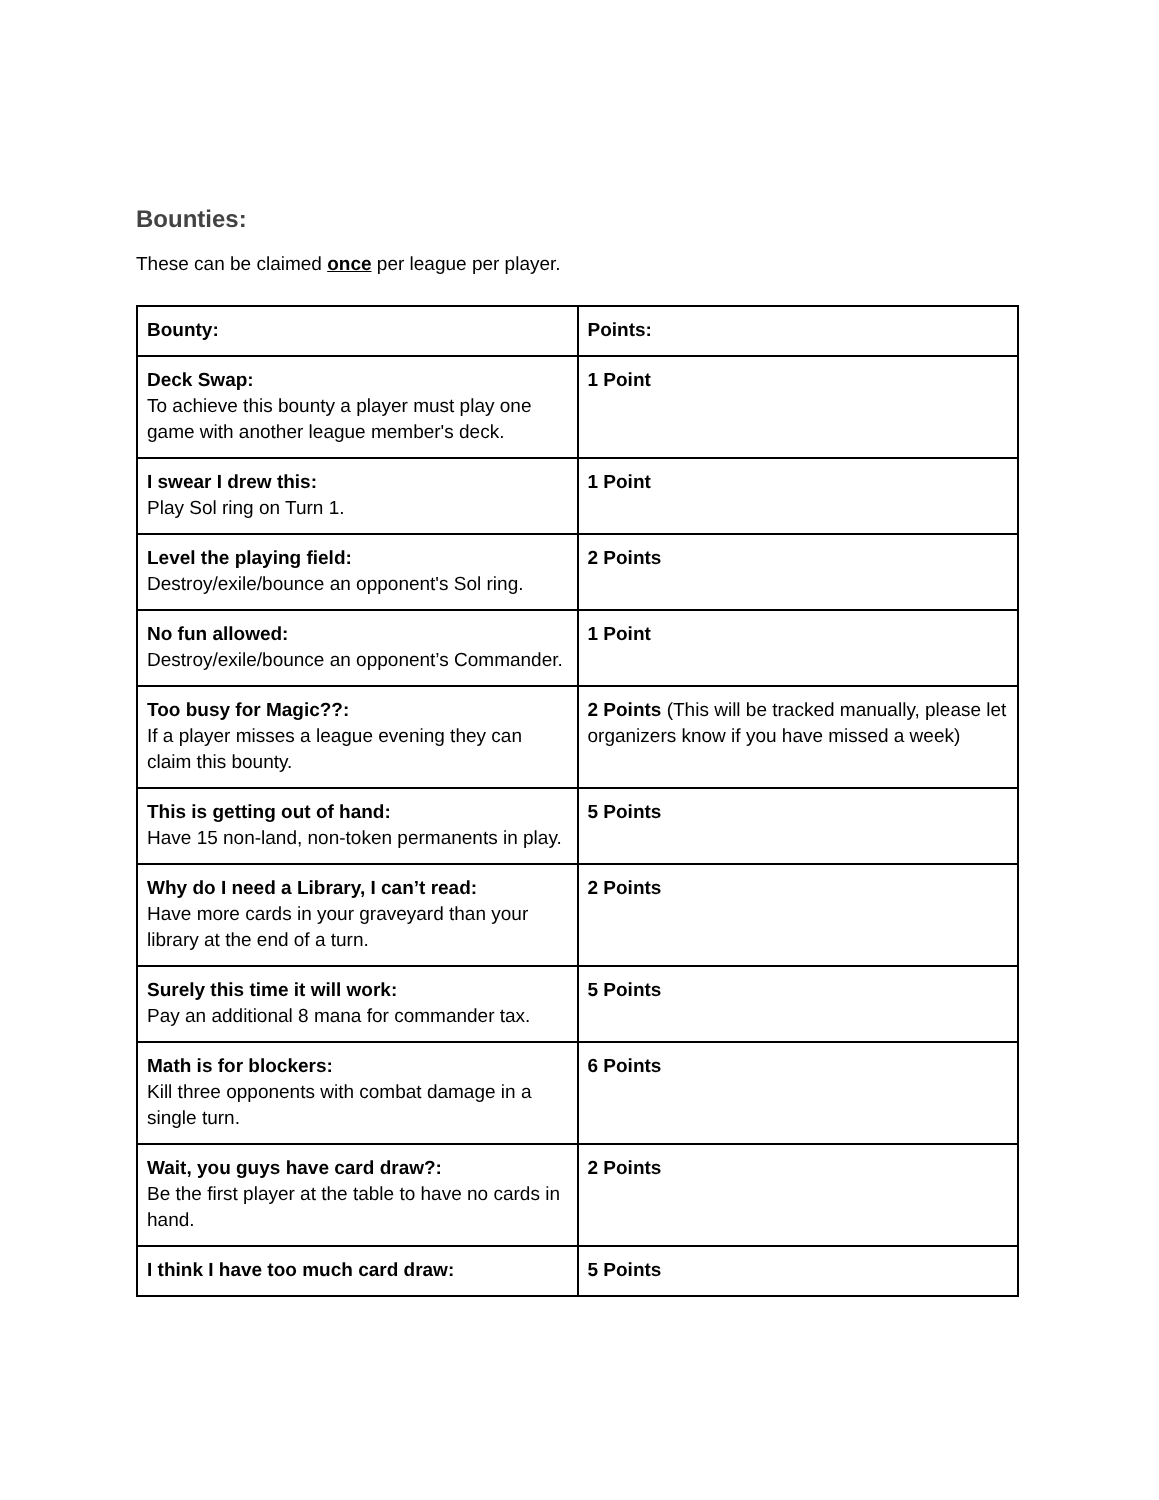Bounties:
These can be claimed once per league per player.
| Bounty: | Points: |
| Deck Swap: To achieve this bounty a player must play one game with another league member's deck. | 1 Point |
| I swear I drew this: Play Sol ring on Turn 1. | 1 Point |
| Level the playing field: Destroy/exile/bounce an opponent's Sol ring. | 2 Points |
| No fun allowed: Destroy/exile/bounce an opponent’s Commander. | 1 Point |
| Too busy for Magic??: If a player misses a league evening they can claim this bounty. | 2 Points (This will be tracked manually, please let organizers know if you have missed a week) |
| This is getting out of hand: Have 15 non-land, non-token permanents in play. | 5 Points |
| Why do I need a Library, I can’t read: Have more cards in your graveyard than your library at the end of a turn. | 2 Points |
| Surely this time it will work: Pay an additional 8 mana for commander tax. | 5 Points |
| Math is for blockers: Kill three opponents with combat damage in a single turn. | 6 Points |
| Wait, you guys have card draw?: Be the first player at the table to have no cards in hand. | 2 Points |
| I think I have too much card draw: | 5 Points |